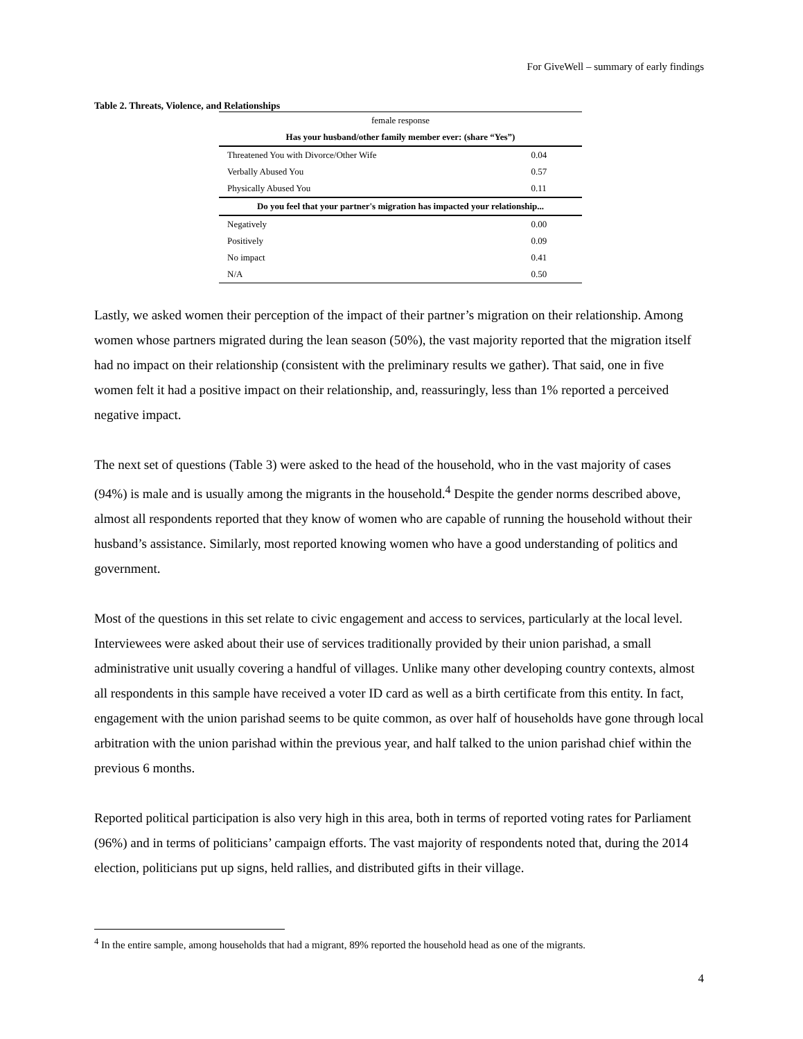For GiveWell – summary of early findings
Table 2. Threats, Violence, and Relationships
| female response | |
| --- | --- |
| Has your husband/other family member ever: (share “Yes”) | |
| Threatened You with Divorce/Other Wife | 0.04 |
| Verbally Abused You | 0.57 |
| Physically Abused You | 0.11 |
| Do you feel that your partner's migration has impacted your relationship... | |
| Negatively | 0.00 |
| Positively | 0.09 |
| No impact | 0.41 |
| N/A | 0.50 |
Lastly, we asked women their perception of the impact of their partner’s migration on their relationship. Among women whose partners migrated during the lean season (50%), the vast majority reported that the migration itself had no impact on their relationship (consistent with the preliminary results we gather). That said, one in five women felt it had a positive impact on their relationship, and, reassuringly, less than 1% reported a perceived negative impact.
The next set of questions (Table 3) were asked to the head of the household, who in the vast majority of cases (94%) is male and is usually among the migrants in the household.<sup>4</sup> Despite the gender norms described above, almost all respondents reported that they know of women who are capable of running the household without their husband’s assistance. Similarly, most reported knowing women who have a good understanding of politics and government.
Most of the questions in this set relate to civic engagement and access to services, particularly at the local level. Interviewees were asked about their use of services traditionally provided by their union parishad, a small administrative unit usually covering a handful of villages. Unlike many other developing country contexts, almost all respondents in this sample have received a voter ID card as well as a birth certificate from this entity. In fact, engagement with the union parishad seems to be quite common, as over half of households have gone through local arbitration with the union parishad within the previous year, and half talked to the union parishad chief within the previous 6 months.
Reported political participation is also very high in this area, both in terms of reported voting rates for Parliament (96%) and in terms of politicians’ campaign efforts. The vast majority of respondents noted that, during the 2014 election, politicians put up signs, held rallies, and distributed gifts in their village.
<sup>4</sup> In the entire sample, among households that had a migrant, 89% reported the household head as one of the migrants.
4